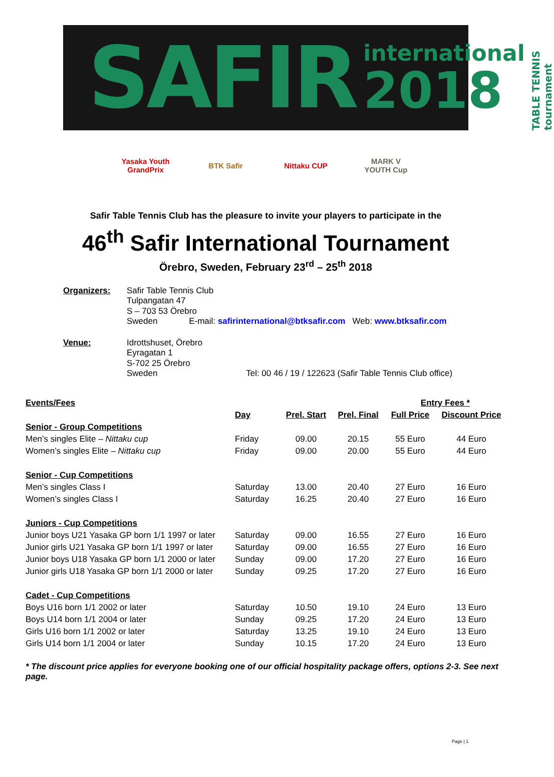SAFIR
international
2018
TABLE TENNIS tournament
Yasaka Youth GrandPrix
BTK Safir Nittaku CUP
MARK V YOUTH Cup
Safir Table Tennis Club has the pleasure to invite your players to participate in the
46<sup>th</sup> Safir International Tournament
Örebro, Sweden, February 23<sup>rd</sup> – 25<sup>th</sup> 2018
| Organizers: | Safir Table Tennis Club Tulpangatan 47 S – 703 53 Örebro Sweden E-mail: safirinternational@btksafir.com Web: www.btksafir.com |
| Venue: | Idrottshuset, Örebro Eyragatan 1 S-702 25 Örebro Sweden Tel: 00 46 / 19 / 122623 (Safir Table Tennis Club office) |
| Events/Fees | | | | Entry Fees * | |
| --- | --- | --- | --- | --- | --- |
| | Day | Prel. Start | Prel. Final | Full Price | Discount Price |
| Senior - Group Competitions | | | | | |
| Men’s singles Elite – Nittaku cup | Friday | 09.00 | 20.15 | 55 Euro | 44 Euro |
| Women’s singles Elite – Nittaku cup | Friday | 09.00 | 20.00 | 55 Euro | 44 Euro |
| Senior - Cup Competitions | | | | | |
| Men’s singles Class I | Saturday | 13.00 | 20.40 | 27 Euro | 16 Euro |
| Women’s singles Class I | Saturday | 16.25 | 20.40 | 27 Euro | 16 Euro |
| Juniors - Cup Competitions | | | | | |
| Junior boys U21 Yasaka GP born 1/1 1997 or later | Saturday | 09.00 | 16.55 | 27 Euro | 16 Euro |
| Junior girls U21 Yasaka GP born 1/1 1997 or later | Saturday | 09.00 | 16.55 | 27 Euro | 16 Euro |
| Junior boys U18 Yasaka GP born 1/1 2000 or later | Sunday | 09.00 | 17.20 | 27 Euro | 16 Euro |
| Junior girls U18 Yasaka GP born 1/1 2000 or later | Sunday | 09.25 | 17.20 | 27 Euro | 16 Euro |
| Cadet - Cup Competitions | | | | | |
| Boys U16 born 1/1 2002 or later | Saturday | 10.50 | 19.10 | 24 Euro | 13 Euro |
| Boys U14 born 1/1 2004 or later | Sunday | 09.25 | 17.20 | 24 Euro | 13 Euro |
| Girls U16 born 1/1 2002 or later | Saturday | 13.25 | 19.10 | 24 Euro | 13 Euro |
| Girls U14 born 1/1 2004 or later | Sunday | 10.15 | 17.20 | 24 Euro | 13 Euro |
* The discount price applies for everyone booking one of our official hospitality package offers, options 2-3. See next page.
Page | 1